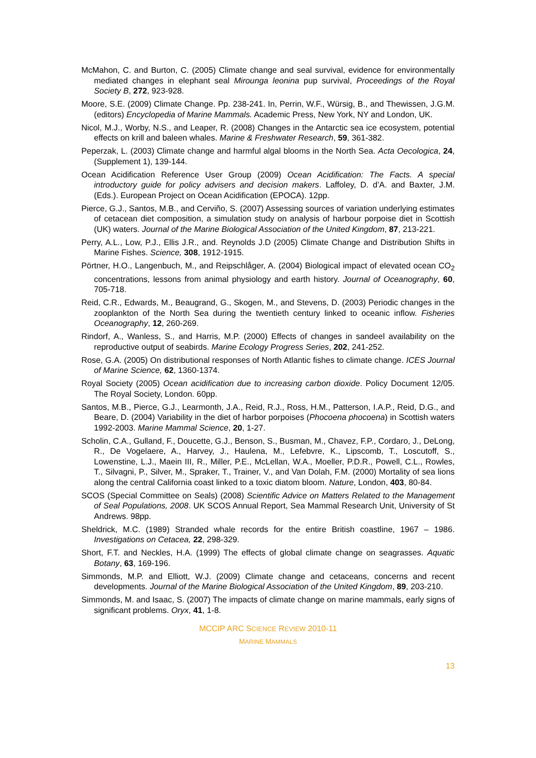McMahon, C. and Burton, C. (2005) Climate change and seal survival, evidence for environmentally mediated changes in elephant seal Mirounga leonina pup survival, Proceedings of the Royal Society B, 272, 923-928.
Moore, S.E. (2009) Climate Change. Pp. 238-241. In, Perrin, W.F., Würsig, B., and Thewissen, J.G.M. (editors) Encyclopedia of Marine Mammals. Academic Press, New York, NY and London, UK.
Nicol, M.J., Worby, N.S., and Leaper, R. (2008) Changes in the Antarctic sea ice ecosystem, potential effects on krill and baleen whales. Marine & Freshwater Research, 59, 361-382.
Peperzak, L. (2003) Climate change and harmful algal blooms in the North Sea. Acta Oecologica, 24, (Supplement 1), 139-144.
Ocean Acidification Reference User Group (2009) Ocean Acidification: The Facts. A special introductory guide for policy advisers and decision makers. Laffoley, D. d’A. and Baxter, J.M. (Eds.). European Project on Ocean Acidification (EPOCA). 12pp.
Pierce, G.J., Santos, M.B., and Cerviño, S. (2007) Assessing sources of variation underlying estimates of cetacean diet composition, a simulation study on analysis of harbour porpoise diet in Scottish (UK) waters. Journal of the Marine Biological Association of the United Kingdom, 87, 213-221.
Perry, A.L., Low, P.J., Ellis J.R., and. Reynolds J.D (2005) Climate Change and Distribution Shifts in Marine Fishes. Science, 308, 1912-1915.
Pörtner, H.O., Langenbuch, M., and Reipschlåger, A. (2004) Biological impact of elevated ocean CO<sub>2</sub> concentrations, lessons from animal physiology and earth history. Journal of Oceanography, 60, 705-718.
Reid, C.R., Edwards, M., Beaugrand, G., Skogen, M., and Stevens, D. (2003) Periodic changes in the zooplankton of the North Sea during the twentieth century linked to oceanic inflow. Fisheries Oceanography, 12, 260-269.
Rindorf, A., Wanless, S., and Harris, M.P. (2000) Effects of changes in sandeel availability on the reproductive output of seabirds. Marine Ecology Progress Series, 202, 241-252.
Rose, G.A. (2005) On distributional responses of North Atlantic fishes to climate change. ICES Journal of Marine Science, 62, 1360-1374.
Royal Society (2005) Ocean acidification due to increasing carbon dioxide. Policy Document 12/05. The Royal Society, London. 60pp.
Santos, M.B., Pierce, G.J., Learmonth, J.A., Reid, R.J., Ross, H.M., Patterson, I.A.P., Reid, D.G., and Beare, D. (2004) Variability in the diet of harbor porpoises (Phocoena phocoena) in Scottish waters 1992-2003. Marine Mammal Science, 20, 1-27.
Scholin, C.A., Gulland, F., Doucette, G.J., Benson, S., Busman, M., Chavez, F.P., Cordaro, J., DeLong, R., De Vogelaere, A., Harvey, J., Haulena, M., Lefebvre, K., Lipscomb, T., Loscutoff, S., Lowenstine, L.J., Maein III, R., Miller, P.E., McLellan, W.A., Moeller, P.D.R., Powell, C.L., Rowles, T., Silvagni, P., Silver, M., Spraker, T., Trainer, V., and Van Dolah, F.M. (2000) Mortality of sea lions along the central California coast linked to a toxic diatom bloom. Nature, London, 403, 80-84.
SCOS (Special Committee on Seals) (2008) Scientific Advice on Matters Related to the Management of Seal Populations, 2008. UK SCOS Annual Report, Sea Mammal Research Unit, University of St Andrews. 98pp.
Sheldrick, M.C. (1989) Stranded whale records for the entire British coastline, 1967 – 1986. Investigations on Cetacea, 22, 298-329.
Short, F.T. and Neckles, H.A. (1999) The effects of global climate change on seagrasses. Aquatic Botany, 63, 169-196.
Simmonds, M.P. and Elliott, W.J. (2009) Climate change and cetaceans, concerns and recent developments. Journal of the Marine Biological Association of the United Kingdom, 89, 203-210.
Simmonds, M. and Isaac, S. (2007) The impacts of climate change on marine mammals, early signs of significant problems. Oryx, 41, 1-8.
MCCIP ARC SCIENCE REVIEW 2010-11
MARINE MAMMALS
13